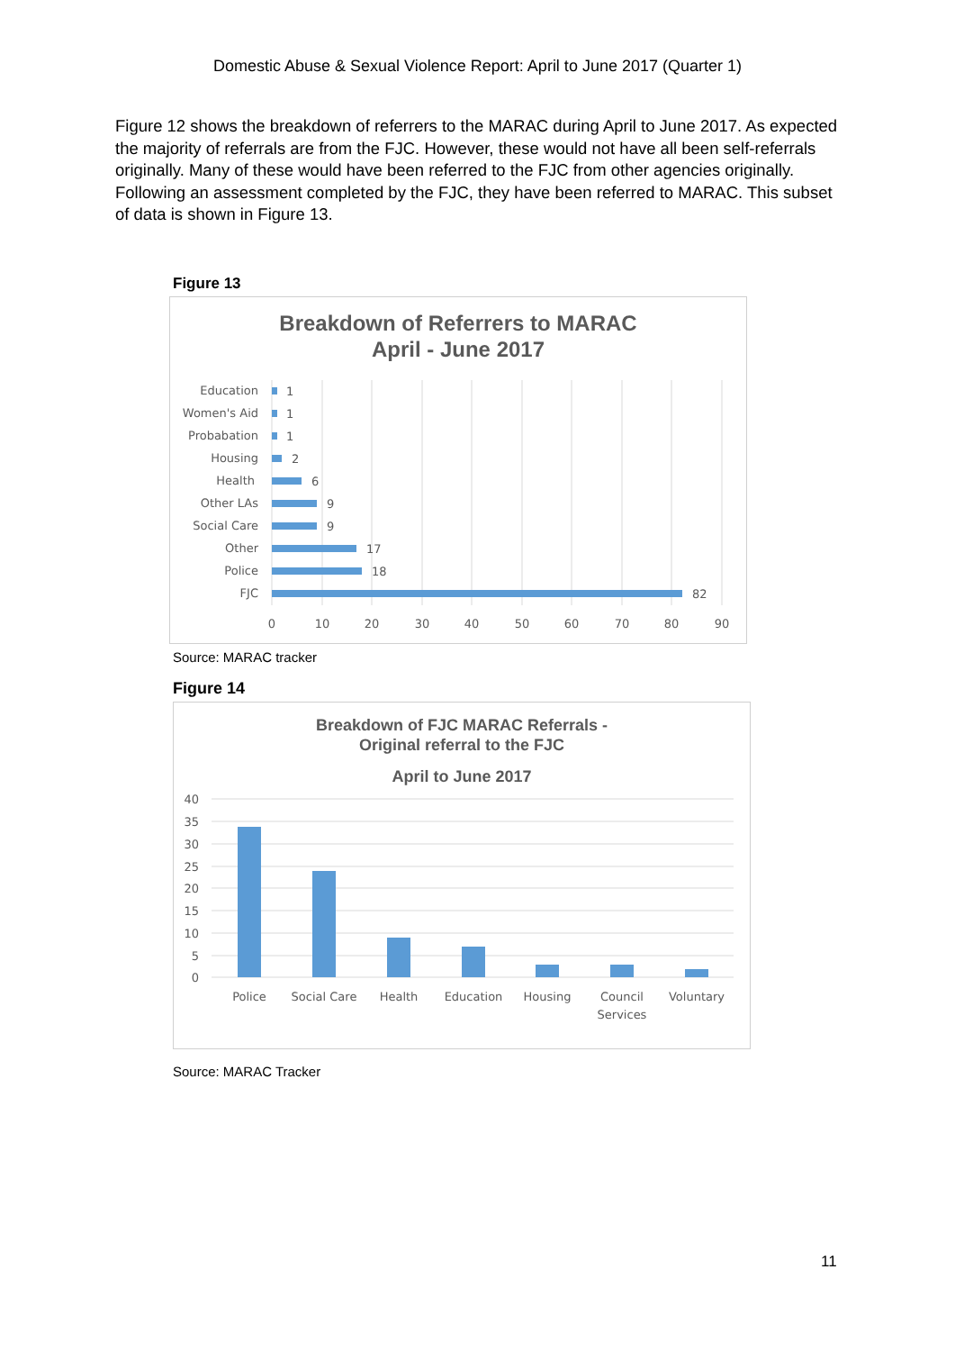Domestic Abuse & Sexual Violence Report: April to June 2017 (Quarter 1)
Figure 12 shows the breakdown of referrers to the MARAC during April to June 2017. As expected the majority of referrals are from the FJC. However, these would not have all been self-referrals originally. Many of these would have been referred to the FJC from other agencies originally. Following an assessment completed by the FJC, they have been referred to MARAC. This subset of data is shown in Figure 13.
Figure 13
Breakdown of Referrers to MARAC
April - June 2017
Education
Women's Aid
Probabation
Housing
Health
Other LAs
Social Care
Other
Police
FJC
1
1
1
2
6
9
9
17
18
82
0
10
20
30
40
50
60
70
80
90
Source: MARAC tracker
Figure 14
Breakdown of FJC MARAC Referrals -
Original referral to the FJC
April to June 2017
40
35
30
25
20
15
10
5
0
Police
Social Care
Health
Education
Housing
Council
Services
Voluntary
Source: MARAC Tracker
11